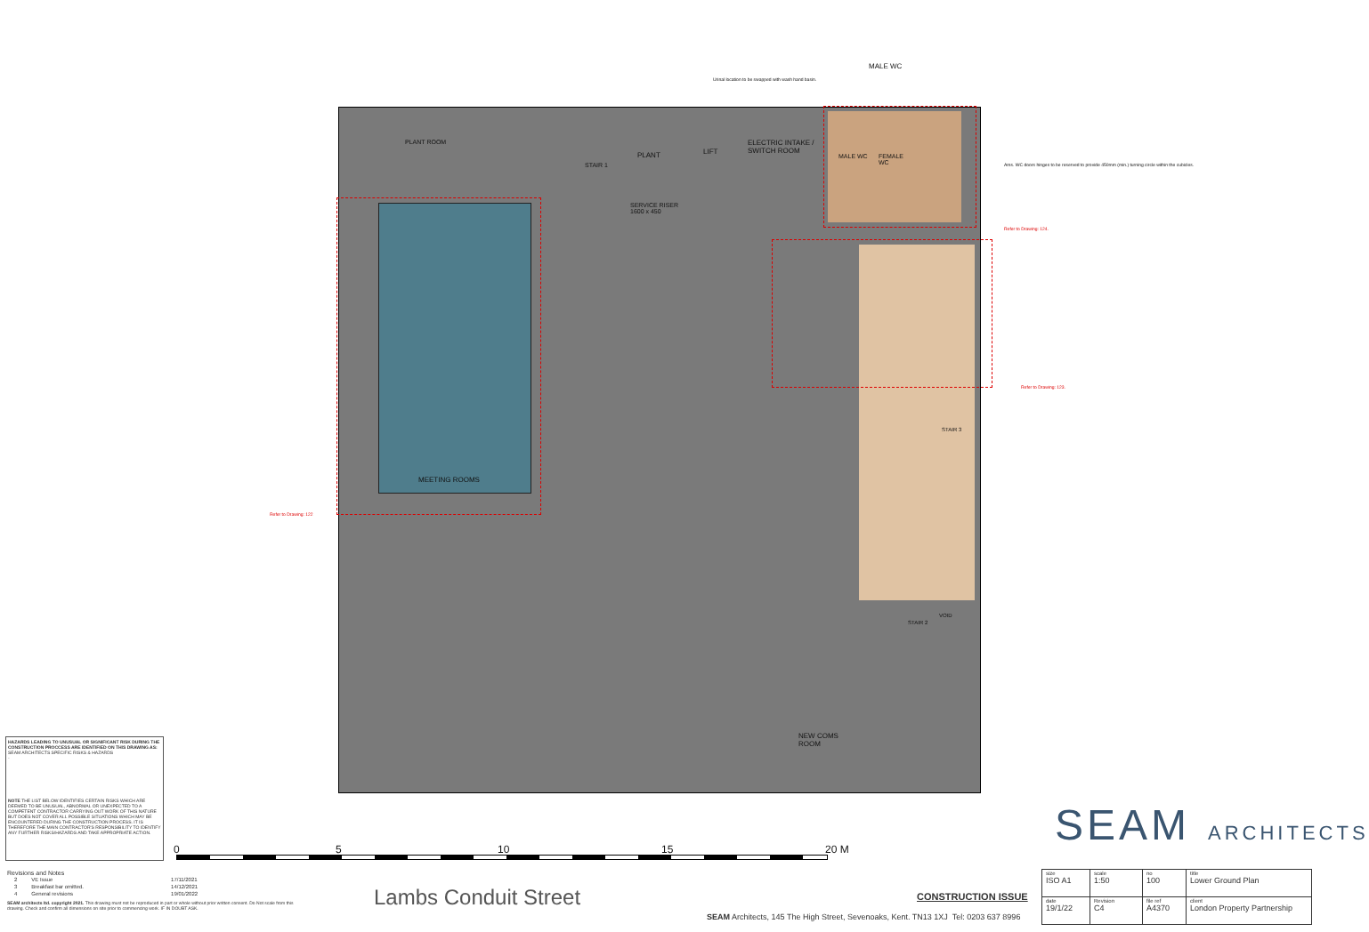Urinal location to be swapped with wash hand basin.
MALE WC
PLANT ROOM
STAIR 1
PLANT LIFT
ELECTRIC INTAKE /
SWITCH ROOM
SERVICE RISER
1600 x 450
MALE WC
FEMALE
WC
Ams. WC doors hinges to be reserved to provide 450mm (min.) turning circle within the cubicles.
Refer to Drawing: 124.
Refer to Drawing: 123.
Refer to Drawing: 122
MEETING ROOMS
STAIR 3
STAIR 2
VOID
NEW COMS
ROOM
0 5 10 15 20 M
HAZARDS LEADING TO UNUSUAL OR SIGNIFICANT RISK DURING THE CONSTRUCTION PROCCESS ARE IDENTIFIED ON THIS DRAWING AS:
SEAM ARCHITECTS SPECIFIC RISKS & HAZARDS
-
NOTE THE LIST BELOW IDENTIFIES CERTAIN RISKS WHICH ARE DEEMED TO BE UNUSUAL, ABNORMAL OR UNEXPECTED TO A COMPETENT CONTRACTOR CARRYING OUT WORK OF THIS NATURE BUT DOES NOT COVER ALL POSSIBLE SITUATIONS WHICH MAY BE ENCOUNTERED DURING THE CONSTRUCTION PROCESS. IT IS THEREFORE THE MAIN CONTRACTOR'S RESPONSIBILITY TO IDENTIFY ANY FURTHER RISKS/HAZARDS AND TAKE APPROPRIATE ACTION.
Revisions and Notes
| 2 | VE Issue | 17/11/2021 |
| 3 | Breakfast bar omitted. | 14/12/2021 |
| 4 | General revisions | 19/01/2022 |
SEAM architects ltd. copyright 2021. This drawing must not be reproduced in part or whole without prior written consent. Do Not scale from this drawing. Check and confirm all dimensions on site prior to commencing work. IF IN DOUBT ASK.
Lambs Conduit Street CONSTRUCTION ISSUE
SEAM Architects, 145 The High Street, Sevenoaks, Kent. TN13 1XJ Tel: 0203 637 8996
SEAM ARCHITECTS
| size ISO A1 | scale 1:50 | no 100 | title Lower Ground Plan |
| date 19/1/22 | Revision C4 | file ref A4370 | client London Property Partnership |